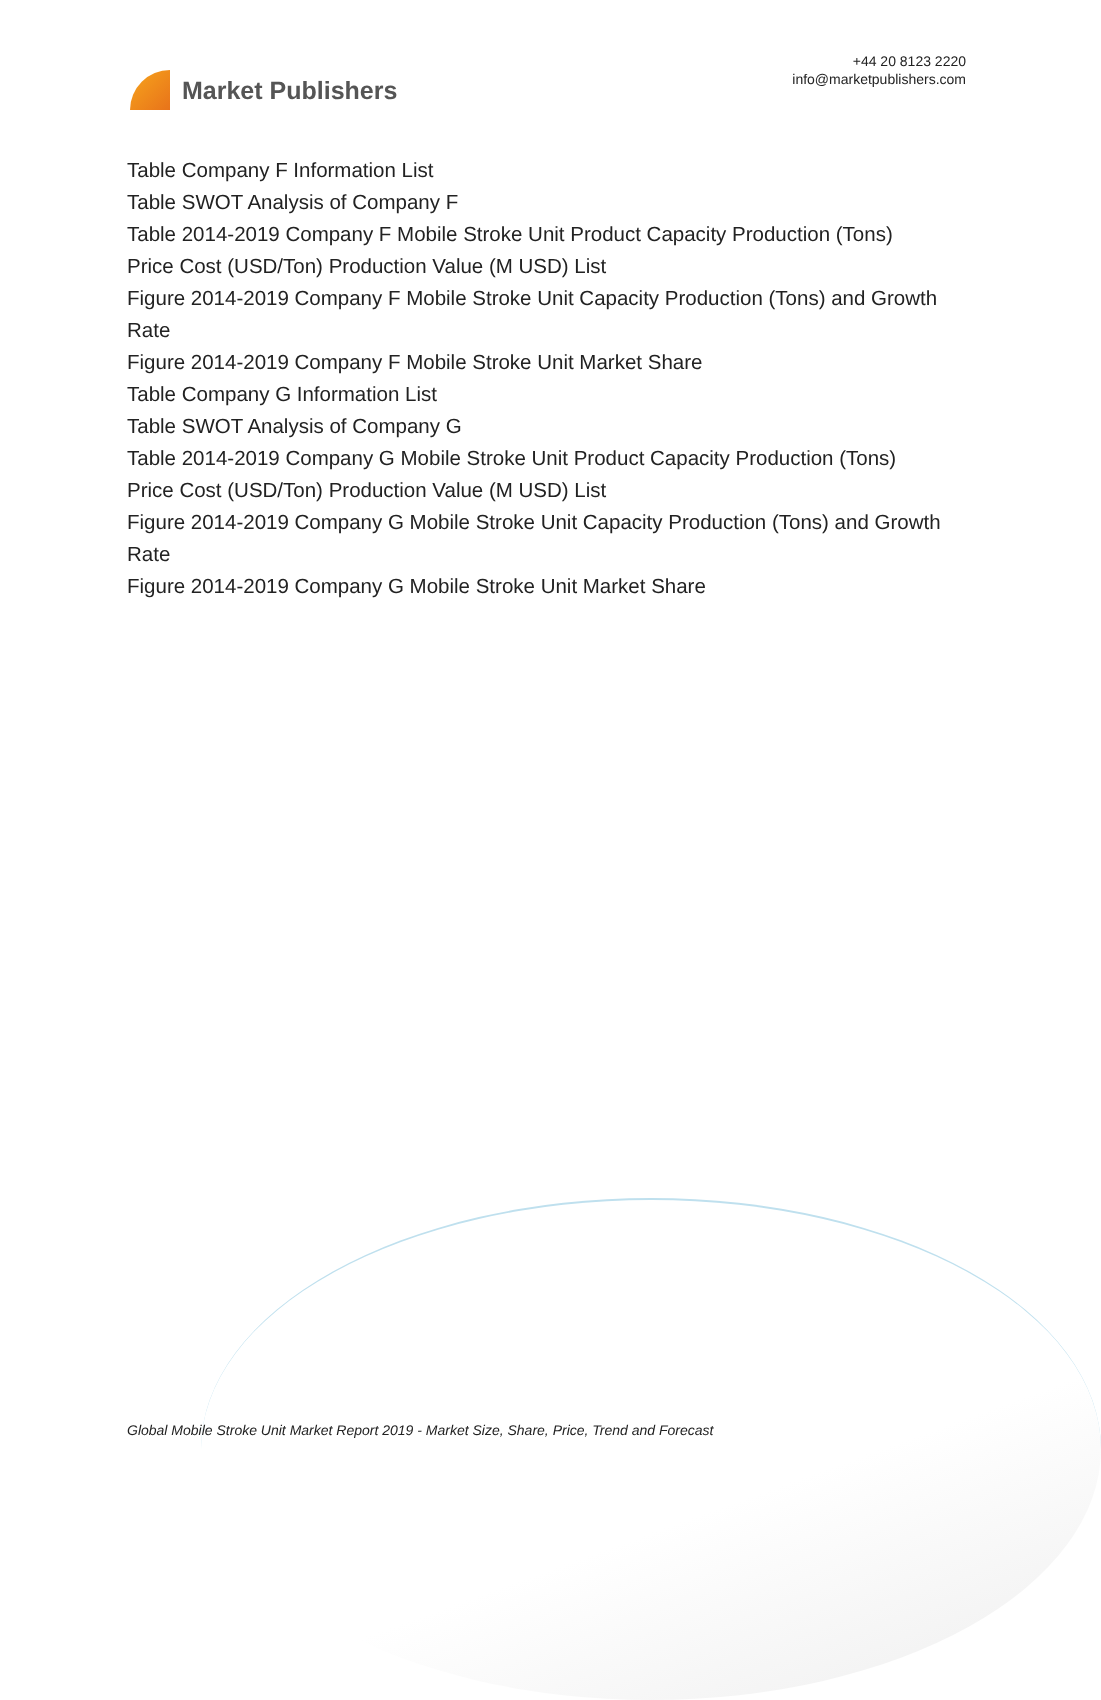Market Publishers
+44 20 8123 2220
info@marketpublishers.com
Table Company F Information List
Table SWOT Analysis of Company F
Table 2014-2019 Company F Mobile Stroke Unit Product Capacity Production (Tons) Price Cost (USD/Ton) Production Value (M USD) List
Figure 2014-2019 Company F Mobile Stroke Unit Capacity Production (Tons) and Growth Rate
Figure 2014-2019 Company F Mobile Stroke Unit Market Share
Table Company G Information List
Table SWOT Analysis of Company G
Table 2014-2019 Company G Mobile Stroke Unit Product Capacity Production (Tons) Price Cost (USD/Ton) Production Value (M USD) List
Figure 2014-2019 Company G Mobile Stroke Unit Capacity Production (Tons) and Growth Rate
Figure 2014-2019 Company G Mobile Stroke Unit Market Share
Global Mobile Stroke Unit Market Report 2019 - Market Size, Share, Price, Trend and Forecast